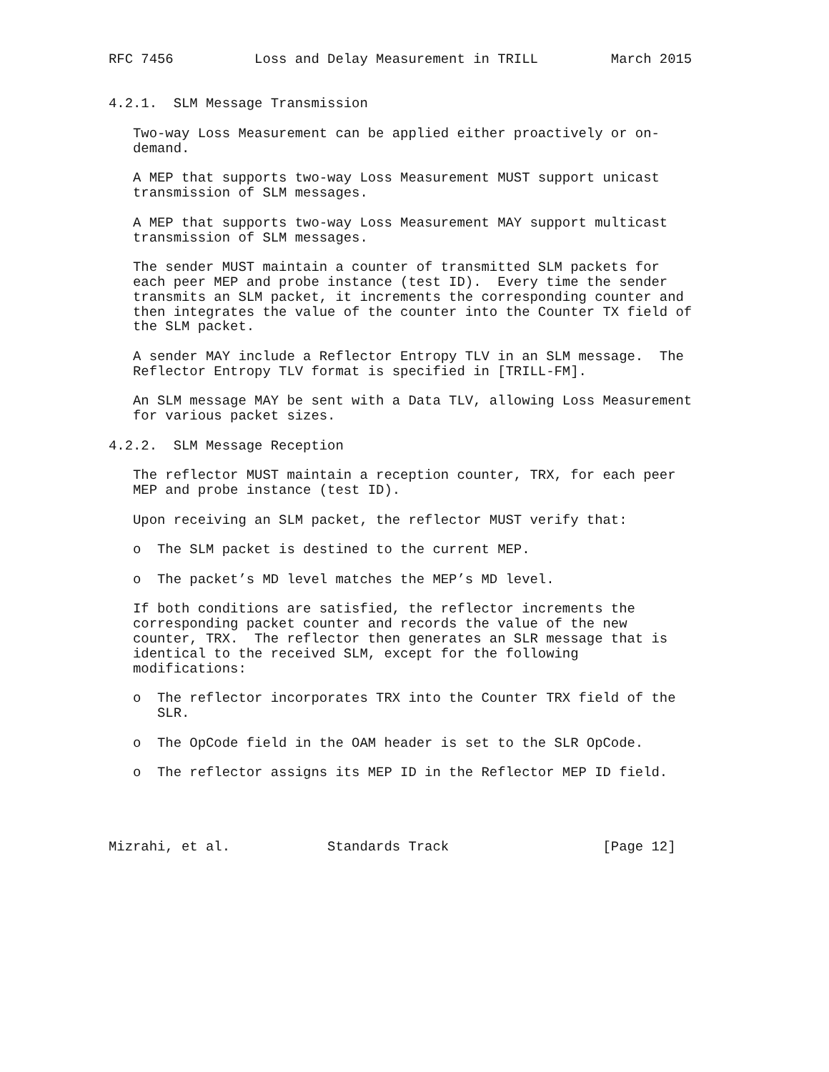RFC 7456          Loss and Delay Measurement in TRILL         March 2015


4.2.1.  SLM Message Transmission

   Two-way Loss Measurement can be applied either proactively or on-
   demand.

   A MEP that supports two-way Loss Measurement MUST support unicast
   transmission of SLM messages.

   A MEP that supports two-way Loss Measurement MAY support multicast
   transmission of SLM messages.

   The sender MUST maintain a counter of transmitted SLM packets for
   each peer MEP and probe instance (test ID).  Every time the sender
   transmits an SLM packet, it increments the corresponding counter and
   then integrates the value of the counter into the Counter TX field of
   the SLM packet.

   A sender MAY include a Reflector Entropy TLV in an SLM message.  The
   Reflector Entropy TLV format is specified in [TRILL-FM].

   An SLM message MAY be sent with a Data TLV, allowing Loss Measurement
   for various packet sizes.

4.2.2.  SLM Message Reception

   The reflector MUST maintain a reception counter, TRX, for each peer
   MEP and probe instance (test ID).

   Upon receiving an SLM packet, the reflector MUST verify that:

   o  The SLM packet is destined to the current MEP.

   o  The packet’s MD level matches the MEP’s MD level.

   If both conditions are satisfied, the reflector increments the
   corresponding packet counter and records the value of the new
   counter, TRX.  The reflector then generates an SLR message that is
   identical to the received SLM, except for the following
   modifications:

   o  The reflector incorporates TRX into the Counter TRX field of the
      SLR.

   o  The OpCode field in the OAM header is set to the SLR OpCode.

   o  The reflector assigns its MEP ID in the Reflector MEP ID field.




Mizrahi, et al.            Standards Track                   [Page 12]